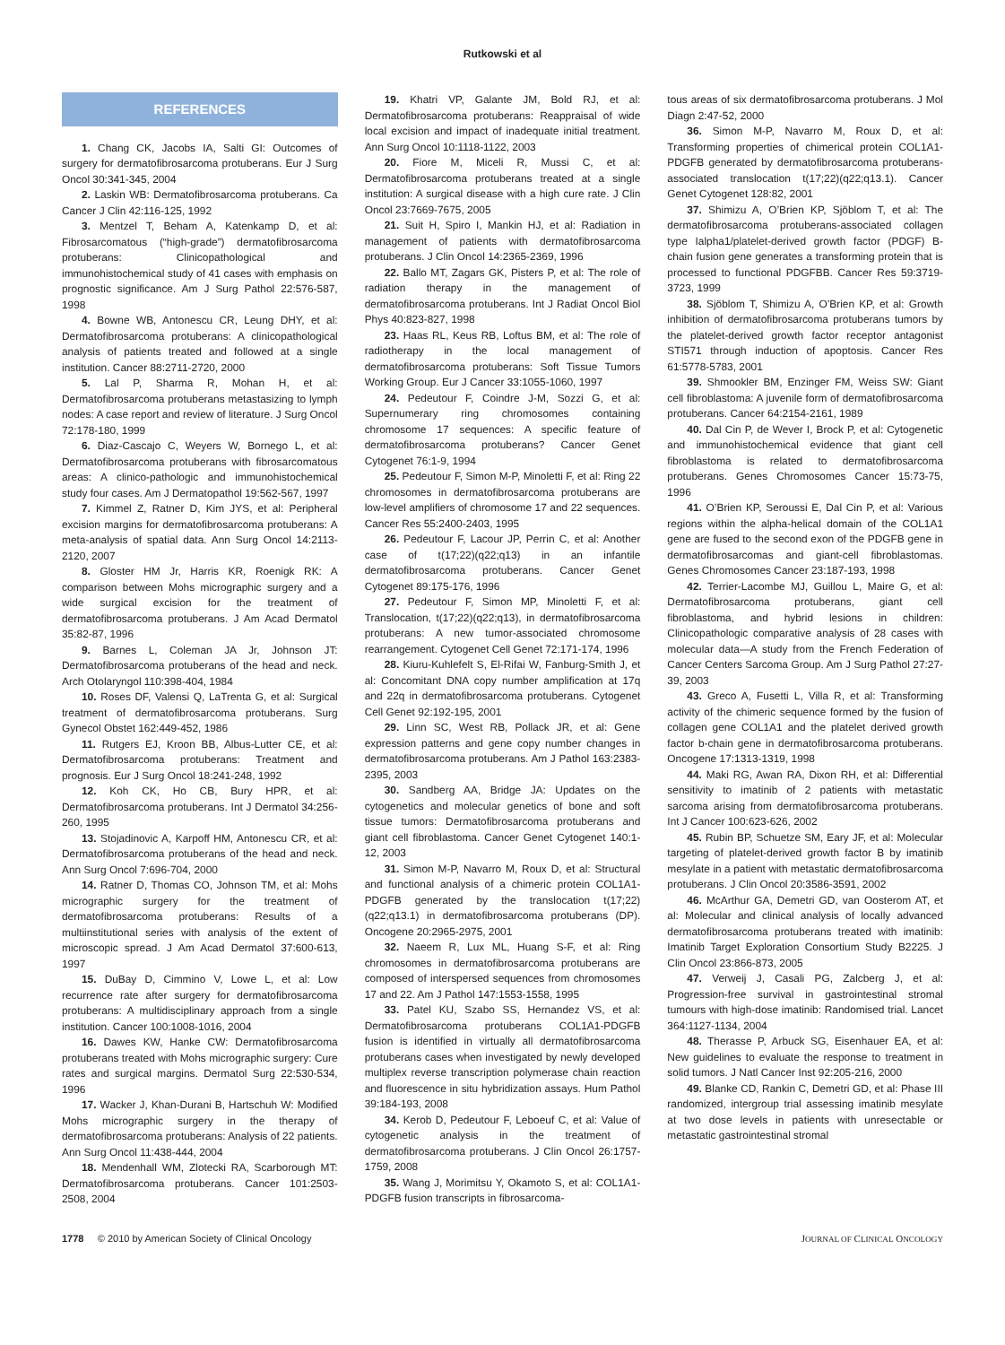Rutkowski et al
REFERENCES
1. Chang CK, Jacobs IA, Salti GI: Outcomes of surgery for dermatofibrosarcoma protuberans. Eur J Surg Oncol 30:341-345, 2004
2. Laskin WB: Dermatofibrosarcoma protuberans. Ca Cancer J Clin 42:116-125, 1992
3. Mentzel T, Beham A, Katenkamp D, et al: Fibrosarcomatous (“high-grade”) dermatofibrosarcoma protuberans: Clinicopathological and immunohistochemical study of 41 cases with emphasis on prognostic significance. Am J Surg Pathol 22:576-587, 1998
4. Bowne WB, Antonescu CR, Leung DHY, et al: Dermatofibrosarcoma protuberans: A clinicopathological analysis of patients treated and followed at a single institution. Cancer 88:2711-2720, 2000
5. Lal P, Sharma R, Mohan H, et al: Dermatofibrosarcoma protuberans metastasizing to lymph nodes: A case report and review of literature. J Surg Oncol 72:178-180, 1999
6. Diaz-Cascajo C, Weyers W, Bornego L, et al: Dermatofibrosarcoma protuberans with fibrosarcomatous areas: A clinico-pathologic and immunohistochemical study four cases. Am J Dermatopathol 19:562-567, 1997
7. Kimmel Z, Ratner D, Kim JYS, et al: Peripheral excision margins for dermatofibrosarcoma protuberans: A meta-analysis of spatial data. Ann Surg Oncol 14:2113-2120, 2007
8. Gloster HM Jr, Harris KR, Roenigk RK: A comparison between Mohs micrographic surgery and a wide surgical excision for the treatment of dermatofibrosarcoma protuberans. J Am Acad Dermatol 35:82-87, 1996
9. Barnes L, Coleman JA Jr, Johnson JT: Dermatofibrosarcoma protuberans of the head and neck. Arch Otolaryngol 110:398-404, 1984
10. Roses DF, Valensi Q, LaTrenta G, et al: Surgical treatment of dermatofibrosarcoma protuberans. Surg Gynecol Obstet 162:449-452, 1986
11. Rutgers EJ, Kroon BB, Albus-Lutter CE, et al: Dermatofibrosarcoma protuberans: Treatment and prognosis. Eur J Surg Oncol 18:241-248, 1992
12. Koh CK, Ho CB, Bury HPR, et al: Dermatofibrosarcoma protuberans. Int J Dermatol 34:256-260, 1995
13. Stojadinovic A, Karpoff HM, Antonescu CR, et al: Dermatofibrosarcoma protuberans of the head and neck. Ann Surg Oncol 7:696-704, 2000
14. Ratner D, Thomas CO, Johnson TM, et al: Mohs micrographic surgery for the treatment of dermatofibrosarcoma protuberans: Results of a multiinstitutional series with analysis of the extent of microscopic spread. J Am Acad Dermatol 37:600-613, 1997
15. DuBay D, Cimmino V, Lowe L, et al: Low recurrence rate after surgery for dermatofibrosarcoma protuberans: A multidisciplinary approach from a single institution. Cancer 100:1008-1016, 2004
16. Dawes KW, Hanke CW: Dermatofibrosarcoma protuberans treated with Mohs micrographic surgery: Cure rates and surgical margins. Dermatol Surg 22:530-534, 1996
17. Wacker J, Khan-Durani B, Hartschuh W: Modified Mohs micrographic surgery in the therapy of dermatofibrosarcoma protuberans: Analysis of 22 patients. Ann Surg Oncol 11:438-444, 2004
18. Mendenhall WM, Zlotecki RA, Scarborough MT: Dermatofibrosarcoma protuberans. Cancer 101:2503-2508, 2004
19. Khatri VP, Galante JM, Bold RJ, et al: Dermatofibrosarcoma protuberans: Reappraisal of wide local excision and impact of inadequate initial treatment. Ann Surg Oncol 10:1118-1122, 2003
20. Fiore M, Miceli R, Mussi C, et al: Dermatofibrosarcoma protuberans treated at a single institution: A surgical disease with a high cure rate. J Clin Oncol 23:7669-7675, 2005
21. Suit H, Spiro I, Mankin HJ, et al: Radiation in management of patients with dermatofibrosarcoma protuberans. J Clin Oncol 14:2365-2369, 1996
22. Ballo MT, Zagars GK, Pisters P, et al: The role of radiation therapy in the management of dermatofibrosarcoma protuberans. Int J Radiat Oncol Biol Phys 40:823-827, 1998
23. Haas RL, Keus RB, Loftus BM, et al: The role of radiotherapy in the local management of dermatofibrosarcoma protuberans: Soft Tissue Tumors Working Group. Eur J Cancer 33:1055-1060, 1997
24. Pedeutour F, Coindre J-M, Sozzi G, et al: Supernumerary ring chromosomes containing chromosome 17 sequences: A specific feature of dermatofibrosarcoma protuberans? Cancer Genet Cytogenet 76:1-9, 1994
25. Pedeutour F, Simon M-P, Minoletti F, et al: Ring 22 chromosomes in dermatofibrosarcoma protuberans are low-level amplifiers of chromosome 17 and 22 sequences. Cancer Res 55:2400-2403, 1995
26. Pedeutour F, Lacour JP, Perrin C, et al: Another case of t(17;22)(q22;q13) in an infantile dermatofibrosarcoma protuberans. Cancer Genet Cytogenet 89:175-176, 1996
27. Pedeutour F, Simon MP, Minoletti F, et al: Translocation, t(17;22)(q22;q13), in dermatofibrosarcoma protuberans: A new tumor-associated chromosome rearrangement. Cytogenet Cell Genet 72:171-174, 1996
28. Kiuru-Kuhlefelt S, El-Rifai W, Fanburg-Smith J, et al: Concomitant DNA copy number amplification at 17q and 22q in dermatofibrosarcoma protuberans. Cytogenet Cell Genet 92:192-195, 2001
29. Linn SC, West RB, Pollack JR, et al: Gene expression patterns and gene copy number changes in dermatofibrosarcoma protuberans. Am J Pathol 163:2383-2395, 2003
30. Sandberg AA, Bridge JA: Updates on the cytogenetics and molecular genetics of bone and soft tissue tumors: Dermatofibrosarcoma protuberans and giant cell fibroblastoma. Cancer Genet Cytogenet 140:1-12, 2003
31. Simon M-P, Navarro M, Roux D, et al: Structural and functional analysis of a chimeric protein COL1A1-PDGFB generated by the translocation t(17;22)(q22;q13.1) in dermatofibrosarcoma protuberans (DP). Oncogene 20:2965-2975, 2001
32. Naeem R, Lux ML, Huang S-F, et al: Ring chromosomes in dermatofibrosarcoma protuberans are composed of interspersed sequences from chromosomes 17 and 22. Am J Pathol 147:1553-1558, 1995
33. Patel KU, Szabo SS, Hernandez VS, et al: Dermatofibrosarcoma protuberans COL1A1-PDGFB fusion is identified in virtually all dermatofibrosarcoma protuberans cases when investigated by newly developed multiplex reverse transcription polymerase chain reaction and fluorescence in situ hybridization assays. Hum Pathol 39:184-193, 2008
34. Kerob D, Pedeutour F, Leboeuf C, et al: Value of cytogenetic analysis in the treatment of dermatofibrosarcoma protuberans. J Clin Oncol 26:1757-1759, 2008
35. Wang J, Morimitsu Y, Okamoto S, et al: COL1A1-PDGFB fusion transcripts in fibrosarcoma-
tous areas of six dermatofibrosarcoma protuberans. J Mol Diagn 2:47-52, 2000
36. Simon M-P, Navarro M, Roux D, et al: Transforming properties of chimerical protein COL1A1-PDGFB generated by dermatofibrosarcoma protuberans-associated translocation t(17;22)(q22;q13.1). Cancer Genet Cytogenet 128:82, 2001
37. Shimizu A, O’Brien KP, Sjöblom T, et al: The dermatofibrosarcoma protuberans-associated collagen type Ialpha1/platelet-derived growth factor (PDGF) B-chain fusion gene generates a transforming protein that is processed to functional PDGFBB. Cancer Res 59:3719-3723, 1999
38. Sjöblom T, Shimizu A, O’Brien KP, et al: Growth inhibition of dermatofibrosarcoma protuberans tumors by the platelet-derived growth factor receptor antagonist STI571 through induction of apoptosis. Cancer Res 61:5778-5783, 2001
39. Shmookler BM, Enzinger FM, Weiss SW: Giant cell fibroblastoma: A juvenile form of dermatofibrosarcoma protuberans. Cancer 64:2154-2161, 1989
40. Dal Cin P, de Wever I, Brock P, et al: Cytogenetic and immunohistochemical evidence that giant cell fibroblastoma is related to dermatofibrosarcoma protuberans. Genes Chromosomes Cancer 15:73-75, 1996
41. O’Brien KP, Seroussi E, Dal Cin P, et al: Various regions within the alpha-helical domain of the COL1A1 gene are fused to the second exon of the PDGFB gene in dermatofibrosarcomas and giant-cell fibroblastomas. Genes Chromosomes Cancer 23:187-193, 1998
42. Terrier-Lacombe MJ, Guillou L, Maire G, et al: Dermatofibrosarcoma protuberans, giant cell fibroblastoma, and hybrid lesions in children: Clinicopathologic comparative analysis of 28 cases with molecular data—A study from the French Federation of Cancer Centers Sarcoma Group. Am J Surg Pathol 27:27-39, 2003
43. Greco A, Fusetti L, Villa R, et al: Transforming activity of the chimeric sequence formed by the fusion of collagen gene COL1A1 and the platelet derived growth factor b-chain gene in dermatofibrosarcoma protuberans. Oncogene 17:1313-1319, 1998
44. Maki RG, Awan RA, Dixon RH, et al: Differential sensitivity to imatinib of 2 patients with metastatic sarcoma arising from dermatofibrosarcoma protuberans. Int J Cancer 100:623-626, 2002
45. Rubin BP, Schuetze SM, Eary JF, et al: Molecular targeting of platelet-derived growth factor B by imatinib mesylate in a patient with metastatic dermatofibrosarcoma protuberans. J Clin Oncol 20:3586-3591, 2002
46. McArthur GA, Demetri GD, van Oosterom AT, et al: Molecular and clinical analysis of locally advanced dermatofibrosarcoma protuberans treated with imatinib: Imatinib Target Exploration Consortium Study B2225. J Clin Oncol 23:866-873, 2005
47. Verweij J, Casali PG, Zalcberg J, et al: Progression-free survival in gastrointestinal stromal tumours with high-dose imatinib: Randomised trial. Lancet 364:1127-1134, 2004
48. Therasse P, Arbuck SG, Eisenhauer EA, et al: New guidelines to evaluate the response to treatment in solid tumors. J Natl Cancer Inst 92:205-216, 2000
49. Blanke CD, Rankin C, Demetri GD, et al: Phase III randomized, intergroup trial assessing imatinib mesylate at two dose levels in patients with unresectable or metastatic gastrointestinal stromal
1778 © 2010 by American Society of Clinical Oncology JOURNAL OF CLINICAL ONCOLOGY